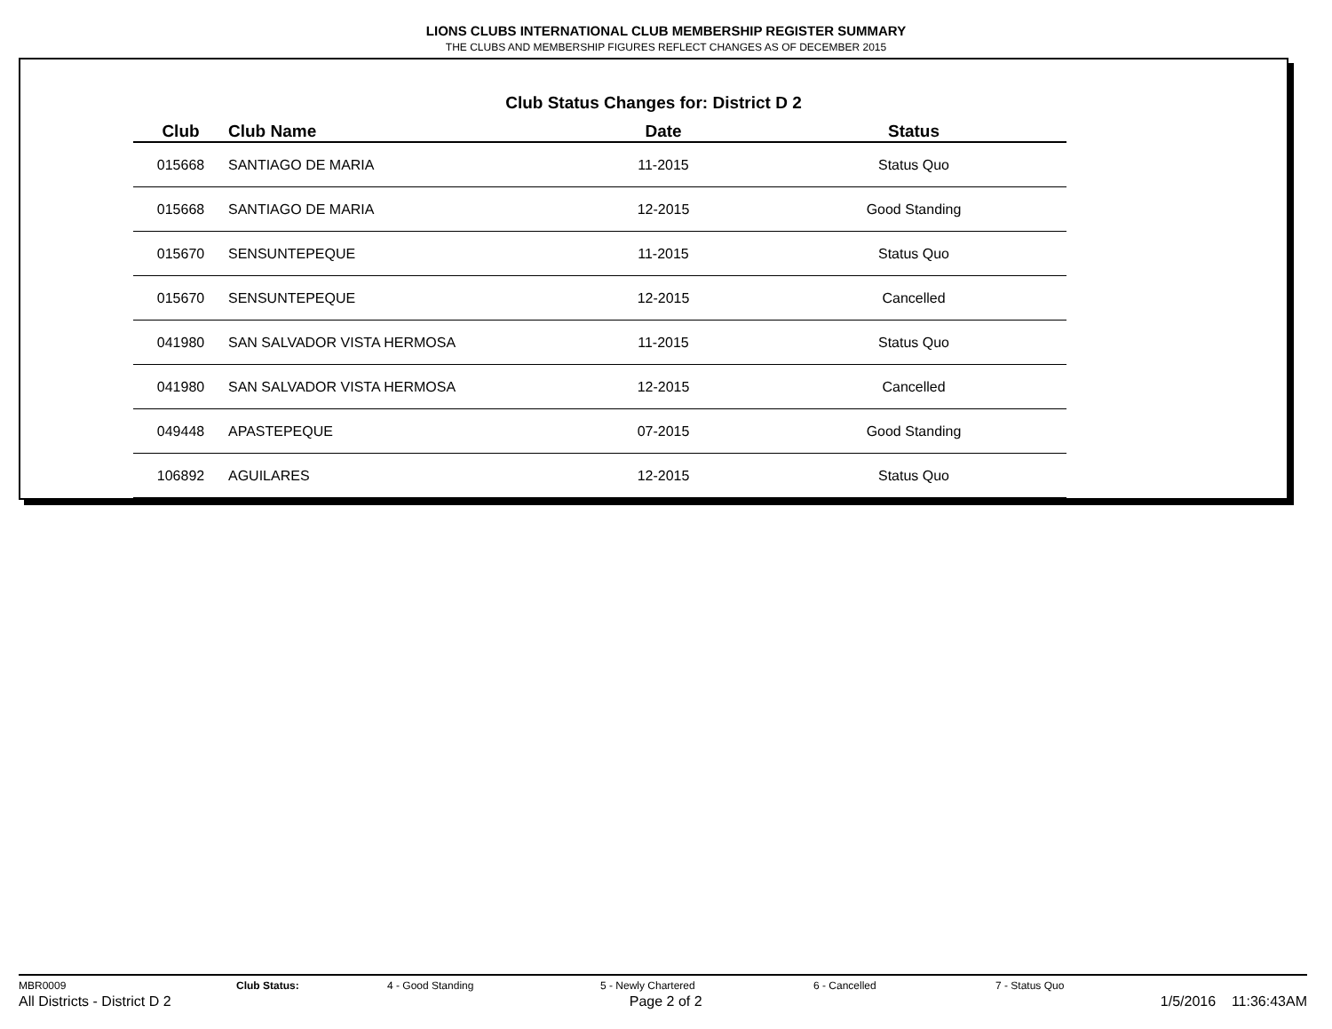LIONS CLUBS INTERNATIONAL CLUB MEMBERSHIP REGISTER SUMMARY
THE CLUBS AND MEMBERSHIP FIGURES REFLECT CHANGES AS OF DECEMBER 2015
Club Status Changes for: District D 2
| Club | Club Name | Date | Status |
| --- | --- | --- | --- |
| 015668 | SANTIAGO DE MARIA | 11-2015 | Status Quo |
| 015668 | SANTIAGO DE MARIA | 12-2015 | Good Standing |
| 015670 | SENSUNTEPEQUE | 11-2015 | Status Quo |
| 015670 | SENSUNTEPEQUE | 12-2015 | Cancelled |
| 041980 | SAN SALVADOR VISTA HERMOSA | 11-2015 | Status Quo |
| 041980 | SAN SALVADOR VISTA HERMOSA | 12-2015 | Cancelled |
| 049448 | APASTEPEQUE | 07-2015 | Good Standing |
| 106892 | AGUILARES | 12-2015 | Status Quo |
MBR0009 Club Status: 4 - Good Standing 5 - Newly Chartered 6 - Cancelled 7 - Status Quo
All Districts - District D 2 Page 2 of 2 1/5/2016 11:36:43AM